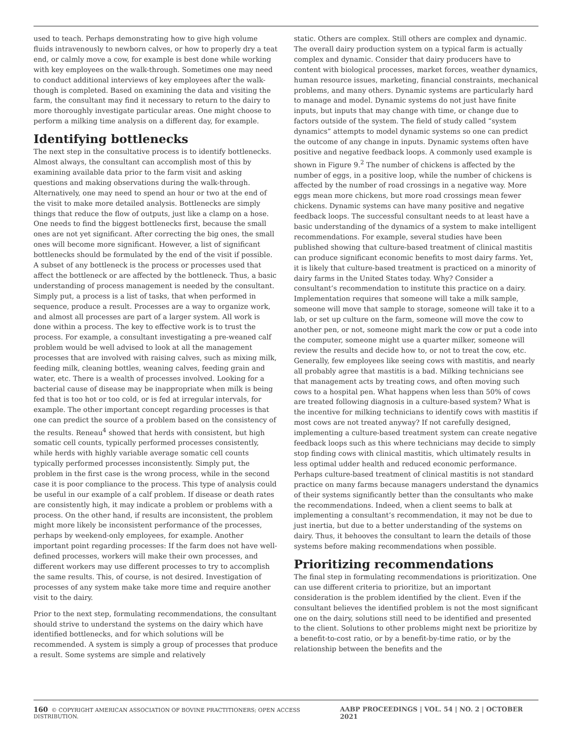used to teach. Perhaps demonstrating how to give high volume fluids intravenously to newborn calves, or how to properly dry a teat end, or calmly move a cow, for example is best done while working with key employees on the walk-through. Sometimes one may need to conduct additional interviews of key employees after the walk-though is completed. Based on examining the data and visiting the farm, the consultant may find it necessary to return to the dairy to more thoroughly investigate particular areas. One might choose to perform a milking time analysis on a different day, for example.
Identifying bottlenecks
The next step in the consultative process is to identify bottlenecks. Almost always, the consultant can accomplish most of this by examining available data prior to the farm visit and asking questions and making observations during the walk-through. Alternatively, one may need to spend an hour or two at the end of the visit to make more detailed analysis. Bottlenecks are simply things that reduce the flow of outputs, just like a clamp on a hose. One needs to find the biggest bottlenecks first, because the small ones are not yet significant. After correcting the big ones, the small ones will become more significant. However, a list of significant bottlenecks should be formulated by the end of the visit if possible. A subset of any bottleneck is the process or processes used that affect the bottleneck or are affected by the bottleneck. Thus, a basic understanding of process management is needed by the consultant. Simply put, a process is a list of tasks, that when performed in sequence, produce a result. Processes are a way to organize work, and almost all processes are part of a larger system. All work is done within a process. The key to effective work is to trust the process. For example, a consultant investigating a pre-weaned calf problem would be well advised to look at all the management processes that are involved with raising calves, such as mixing milk, feeding milk, cleaning bottles, weaning calves, feeding grain and water, etc. There is a wealth of processes involved. Looking for a bacterial cause of disease may be inappropriate when milk is being fed that is too hot or too cold, or is fed at irregular intervals, for example. The other important concept regarding processes is that one can predict the source of a problem based on the consistency of the results. Reneau<sup>4</sup> showed that herds with consistent, but high somatic cell counts, typically performed processes consistently, while herds with highly variable average somatic cell counts typically performed processes inconsistently. Simply put, the problem in the first case is the wrong process, while in the second case it is poor compliance to the process. This type of analysis could be useful in our example of a calf problem. If disease or death rates are consistently high, it may indicate a problem or problems with a process. On the other hand, if results are inconsistent, the problem might more likely be inconsistent performance of the processes, perhaps by weekend-only employees, for example. Another important point regarding processes: If the farm does not have well-defined processes, workers will make their own processes, and different workers may use different processes to try to accomplish the same results. This, of course, is not desired. Investigation of processes of any system make take more time and require another visit to the dairy.
Prior to the next step, formulating recommendations, the consultant should strive to understand the systems on the dairy which have identified bottlenecks, and for which solutions will be recommended. A system is simply a group of processes that produce a result. Some systems are simple and relatively
static. Others are complex. Still others are complex and dynamic. The overall dairy production system on a typical farm is actually complex and dynamic. Consider that dairy producers have to content with biological processes, market forces, weather dynamics, human resource issues, marketing, financial constraints, mechanical problems, and many others. Dynamic systems are particularly hard to manage and model. Dynamic systems do not just have finite inputs, but inputs that may change with time, or change due to factors outside of the system. The field of study called “system dynamics” attempts to model dynamic systems so one can predict the outcome of any change in inputs. Dynamic systems often have positive and negative feedback loops. A commonly used example is shown in Figure 9.<sup>2</sup> The number of chickens is affected by the number of eggs, in a positive loop, while the number of chickens is affected by the number of road crossings in a negative way. More eggs mean more chickens, but more road crossings mean fewer chickens. Dynamic systems can have many positive and negative feedback loops. The successful consultant needs to at least have a basic understanding of the dynamics of a system to make intelligent recommendations. For example, several studies have been published showing that culture-based treatment of clinical mastitis can produce significant economic benefits to most dairy farms. Yet, it is likely that culture-based treatment is practiced on a minority of dairy farms in the United States today. Why? Consider a consultant’s recommendation to institute this practice on a dairy. Implementation requires that someone will take a milk sample, someone will move that sample to storage, someone will take it to a lab, or set up culture on the farm, someone will move the cow to another pen, or not, someone might mark the cow or put a code into the computer, someone might use a quarter milker, someone will review the results and decide how to, or not to treat the cow, etc. Generally, few employees like seeing cows with mastitis, and nearly all probably agree that mastitis is a bad. Milking technicians see that management acts by treating cows, and often moving such cows to a hospital pen. What happens when less than 50% of cows are treated following diagnosis in a culture-based system? What is the incentive for milking technicians to identify cows with mastitis if most cows are not treated anyway? If not carefully designed, implementing a culture-based treatment system can create negative feedback loops such as this where technicians may decide to simply stop finding cows with clinical mastitis, which ultimately results in less optimal udder health and reduced economic performance. Perhaps culture-based treatment of clinical mastitis is not standard practice on many farms because managers understand the dynamics of their systems significantly better than the consultants who make the recommendations. Indeed, when a client seems to balk at implementing a consultant’s recommendation, it may not be due to just inertia, but due to a better understanding of the systems on dairy. Thus, it behooves the consultant to learn the details of those systems before making recommendations when possible.
Prioritizing recommendations
The final step in formulating recommendations is prioritization. One can use different criteria to prioritize, but an important consideration is the problem identified by the client. Even if the consultant believes the identified problem is not the most significant one on the dairy, solutions still need to be identified and presented to the client. Solutions to other problems might next be prioritize by a benefit-to-cost ratio, or by a benefit-by-time ratio, or by the relationship between the benefits and the
160 © COPYRIGHT AMERICAN ASSOCIATION OF BOVINE PRACTITIONERS; OPEN ACCESS DISTRIBUTION. AABP PROCEEDINGS | VOL. 54 | NO. 2 | OCTOBER 2021